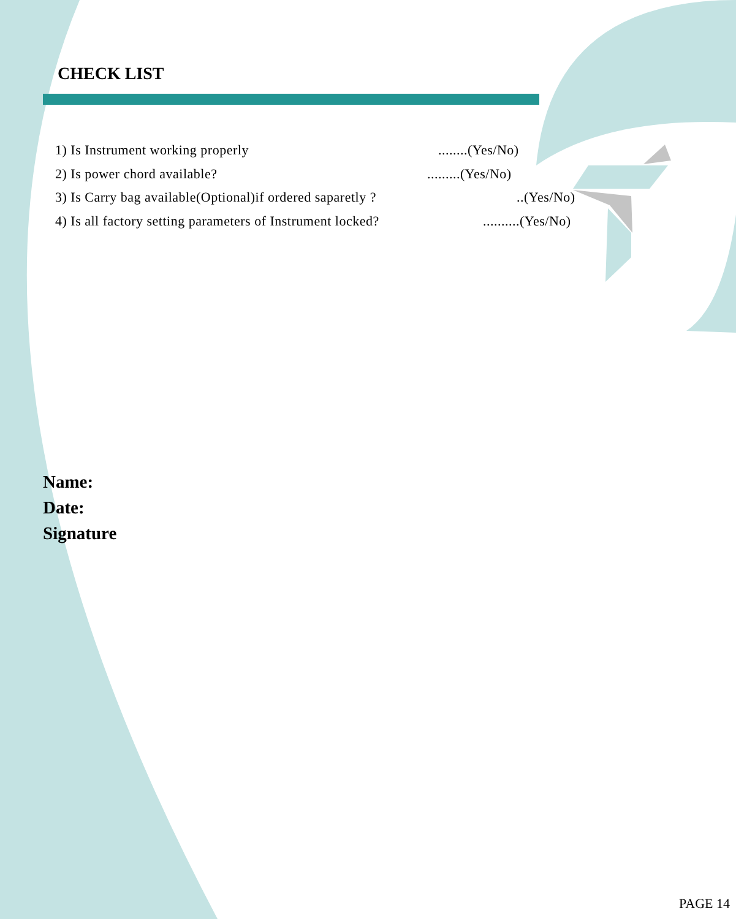CHECK LIST
1) Is Instrument working properly........(Yes/No)
2) Is power chord available?.........(Yes/No)
3) Is Carry bag available(Optional)if ordered saparetly ?..(Yes/No)
4) Is all factory setting parameters of Instrument locked?..........(Yes/No)
Name:
Date:
Signature
PAGE 14